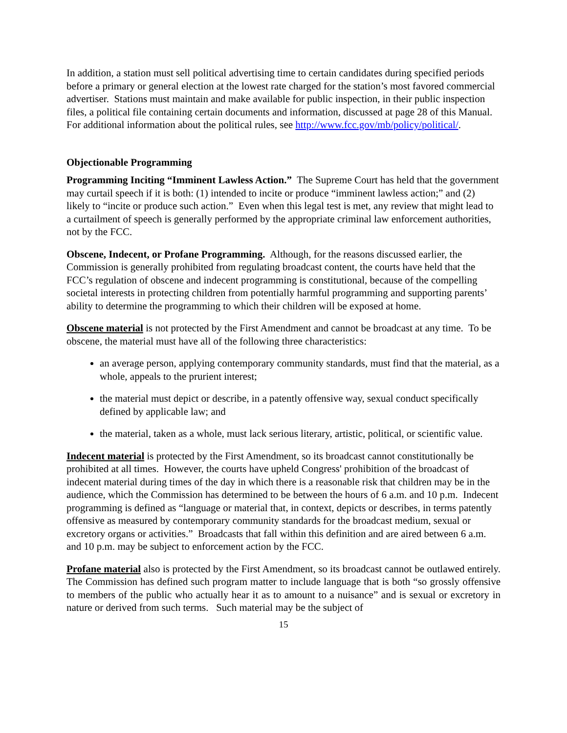In addition, a station must sell political advertising time to certain candidates during specified periods before a primary or general election at the lowest rate charged for the station’s most favored commercial advertiser. Stations must maintain and make available for public inspection, in their public inspection files, a political file containing certain documents and information, discussed at page 28 of this Manual. For additional information about the political rules, see http://www.fcc.gov/mb/policy/political/.
Objectionable Programming
Programming Inciting “Imminent Lawless Action.” The Supreme Court has held that the government may curtail speech if it is both: (1) intended to incite or produce “imminent lawless action;” and (2) likely to “incite or produce such action.” Even when this legal test is met, any review that might lead to a curtailment of speech is generally performed by the appropriate criminal law enforcement authorities, not by the FCC.
Obscene, Indecent, or Profane Programming. Although, for the reasons discussed earlier, the Commission is generally prohibited from regulating broadcast content, the courts have held that the FCC’s regulation of obscene and indecent programming is constitutional, because of the compelling societal interests in protecting children from potentially harmful programming and supporting parents’ ability to determine the programming to which their children will be exposed at home.
Obscene material is not protected by the First Amendment and cannot be broadcast at any time. To be obscene, the material must have all of the following three characteristics:
an average person, applying contemporary community standards, must find that the material, as a whole, appeals to the prurient interest;
the material must depict or describe, in a patently offensive way, sexual conduct specifically defined by applicable law; and
the material, taken as a whole, must lack serious literary, artistic, political, or scientific value.
Indecent material is protected by the First Amendment, so its broadcast cannot constitutionally be prohibited at all times. However, the courts have upheld Congress' prohibition of the broadcast of indecent material during times of the day in which there is a reasonable risk that children may be in the audience, which the Commission has determined to be between the hours of 6 a.m. and 10 p.m. Indecent programming is defined as “language or material that, in context, depicts or describes, in terms patently offensive as measured by contemporary community standards for the broadcast medium, sexual or excretory organs or activities.” Broadcasts that fall within this definition and are aired between 6 a.m. and 10 p.m. may be subject to enforcement action by the FCC.
Profane material also is protected by the First Amendment, so its broadcast cannot be outlawed entirely. The Commission has defined such program matter to include language that is both “so grossly offensive to members of the public who actually hear it as to amount to a nuisance” and is sexual or excretory in nature or derived from such terms. Such material may be the subject of
15